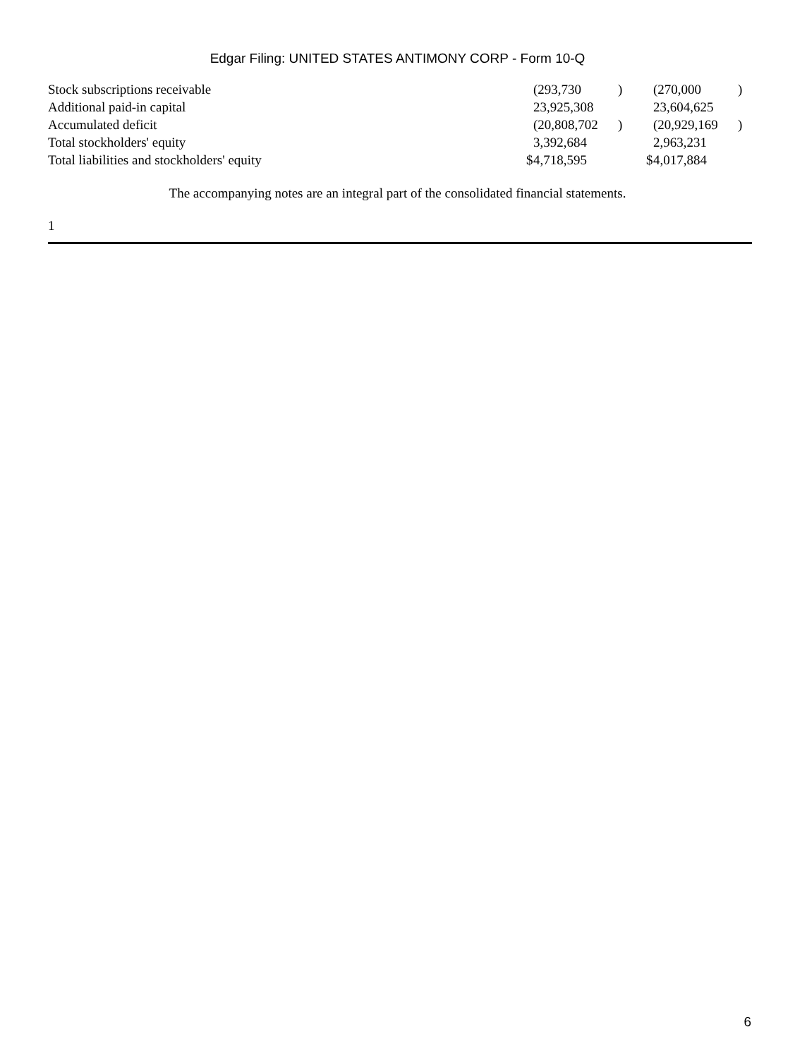Edgar Filing: UNITED STATES ANTIMONY CORP - Form 10-Q
| Stock subscriptions receivable | | (293,730 | ) | | (270,000 | ) |
| Additional paid-in capital | | 23,925,308 | | | 23,604,625 | |
| Accumulated deficit | | (20,808,702 | ) | | (20,929,169 | ) |
| Total stockholders' equity | | 3,392,684 | | | 2,963,231 | |
| Total liabilities and stockholders' equity | $ | 4,718,595 | | $ | 4,017,884 | |
The accompanying notes are an integral part of the consolidated financial statements.
1
6